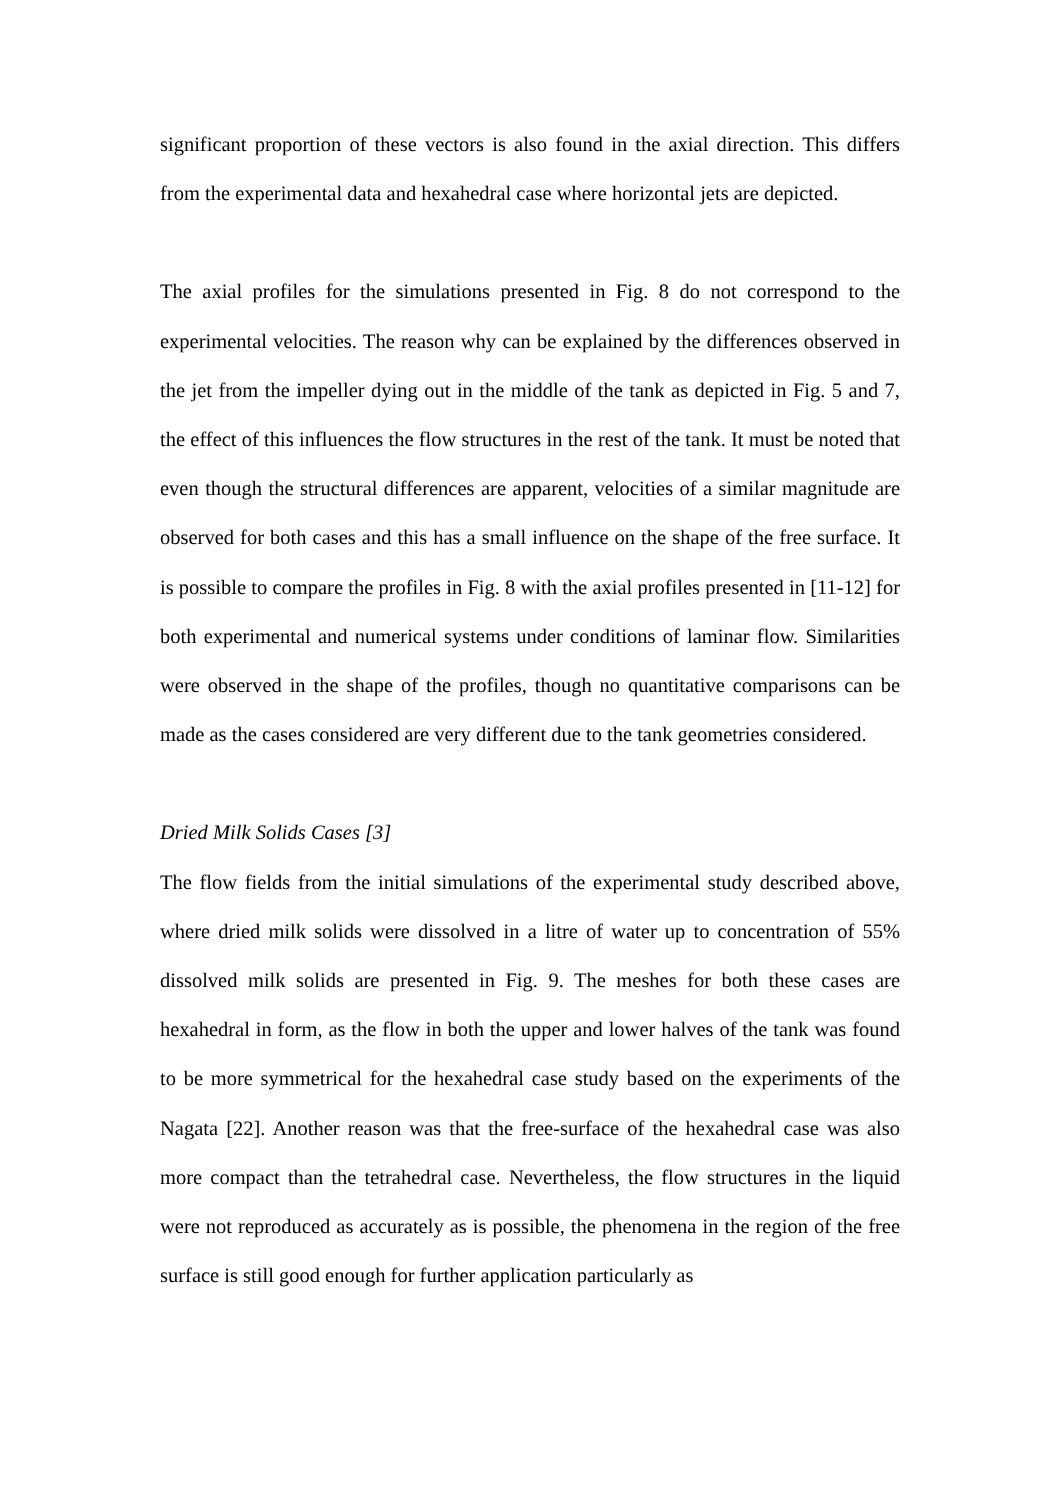significant proportion of these vectors is also found in the axial direction. This differs from the experimental data and hexahedral case where horizontal jets are depicted.
The axial profiles for the simulations presented in Fig. 8 do not correspond to the experimental velocities. The reason why can be explained by the differences observed in the jet from the impeller dying out in the middle of the tank as depicted in Fig. 5 and 7, the effect of this influences the flow structures in the rest of the tank. It must be noted that even though the structural differences are apparent, velocities of a similar magnitude are observed for both cases and this has a small influence on the shape of the free surface. It is possible to compare the profiles in Fig. 8 with the axial profiles presented in [11-12] for both experimental and numerical systems under conditions of laminar flow. Similarities were observed in the shape of the profiles, though no quantitative comparisons can be made as the cases considered are very different due to the tank geometries considered.
Dried Milk Solids Cases [3]
The flow fields from the initial simulations of the experimental study described above, where dried milk solids were dissolved in a litre of water up to concentration of 55% dissolved milk solids are presented in Fig. 9. The meshes for both these cases are hexahedral in form, as the flow in both the upper and lower halves of the tank was found to be more symmetrical for the hexahedral case study based on the experiments of the Nagata [22]. Another reason was that the free-surface of the hexahedral case was also more compact than the tetrahedral case. Nevertheless, the flow structures in the liquid were not reproduced as accurately as is possible, the phenomena in the region of the free surface is still good enough for further application particularly as